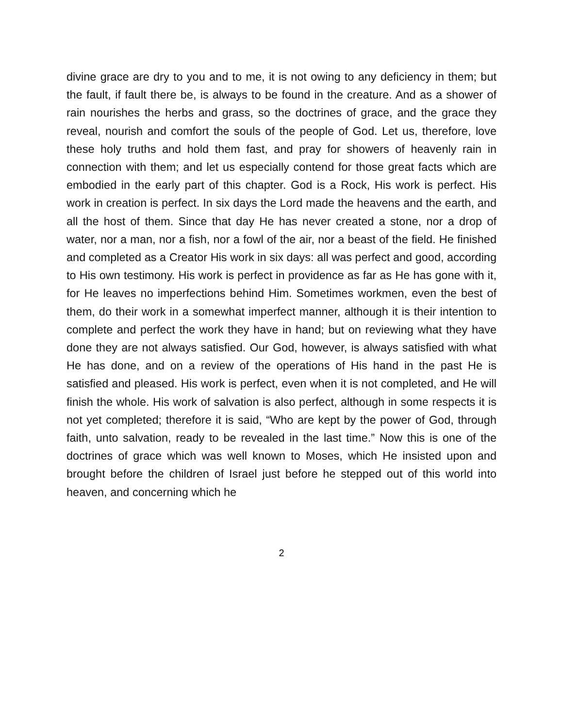divine grace are dry to you and to me, it is not owing to any deficiency in them; but the fault, if fault there be, is always to be found in the creature. And as a shower of rain nourishes the herbs and grass, so the doctrines of grace, and the grace they reveal, nourish and comfort the souls of the people of God. Let us, therefore, love these holy truths and hold them fast, and pray for showers of heavenly rain in connection with them; and let us especially contend for those great facts which are embodied in the early part of this chapter. God is a Rock, His work is perfect. His work in creation is perfect. In six days the Lord made the heavens and the earth, and all the host of them. Since that day He has never created a stone, nor a drop of water, nor a man, nor a fish, nor a fowl of the air, nor a beast of the field. He finished and completed as a Creator His work in six days: all was perfect and good, according to His own testimony. His work is perfect in providence as far as He has gone with it, for He leaves no imperfections behind Him. Sometimes workmen, even the best of them, do their work in a somewhat imperfect manner, although it is their intention to complete and perfect the work they have in hand; but on reviewing what they have done they are not always satisfied. Our God, however, is always satisfied with what He has done, and on a review of the operations of His hand in the past He is satisfied and pleased. His work is perfect, even when it is not completed, and He will finish the whole. His work of salvation is also perfect, although in some respects it is not yet completed; therefore it is said, “Who are kept by the power of God, through faith, unto salvation, ready to be revealed in the last time.” Now this is one of the doctrines of grace which was well known to Moses, which He insisted upon and brought before the children of Israel just before he stepped out of this world into heaven, and concerning which he
2